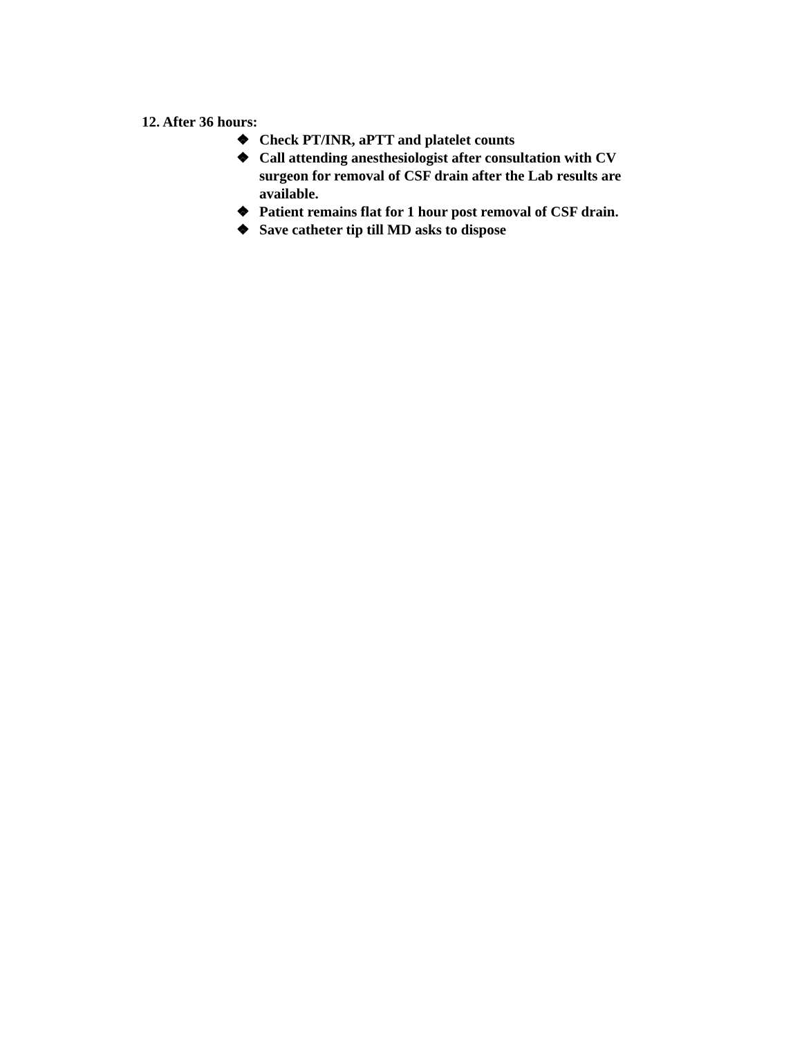12. After 36 hours:
❖ Check PT/INR, aPTT and platelet counts
❖ Call attending anesthesiologist after consultation with CV surgeon for removal of CSF drain after the Lab results are available.
❖ Patient remains flat for 1 hour post removal of CSF drain.
❖ Save catheter tip till MD asks to dispose